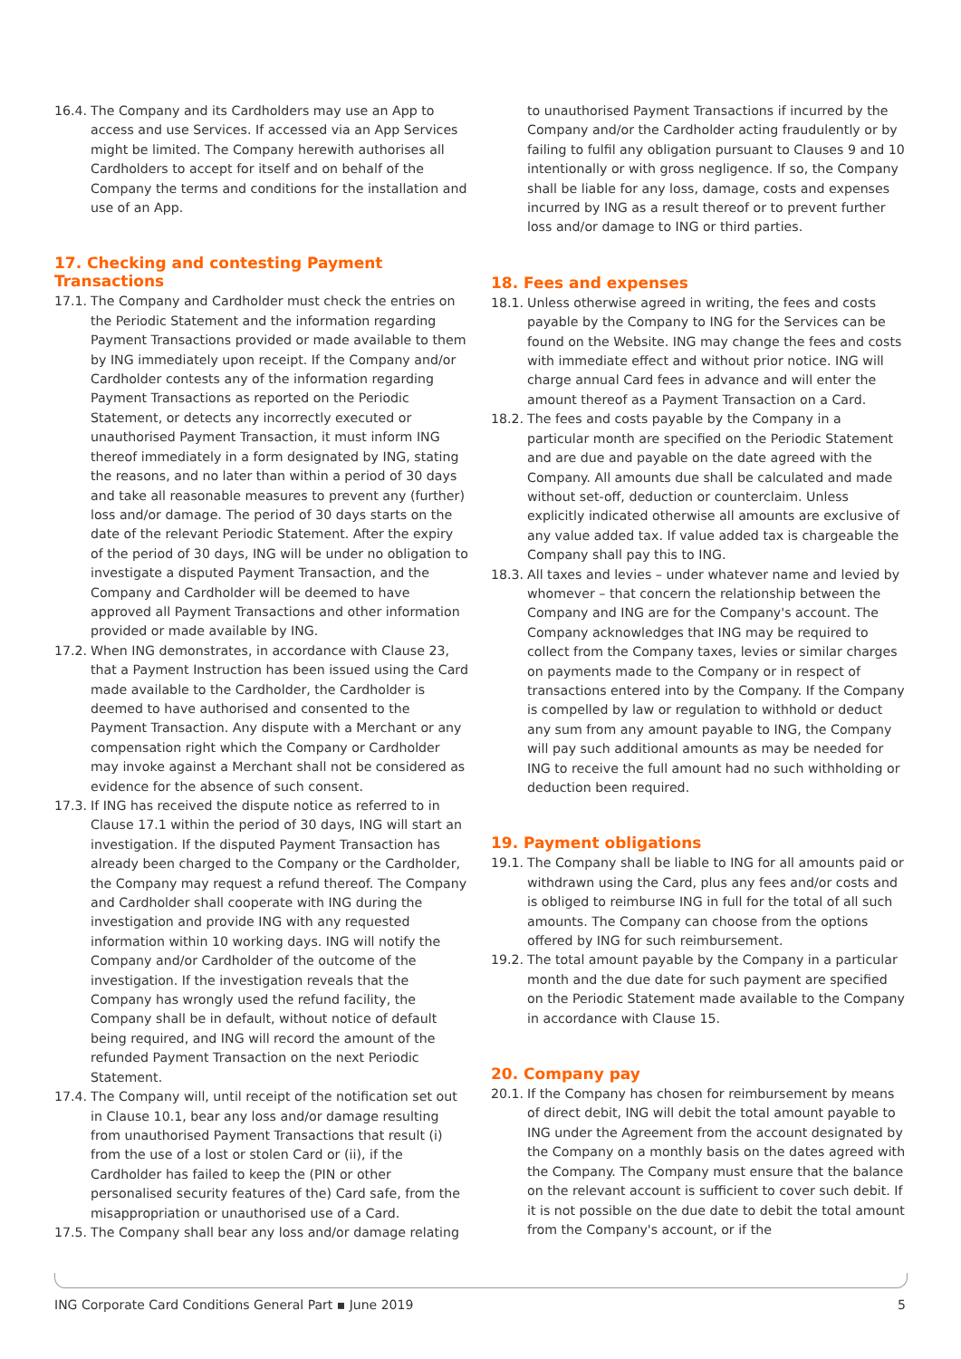16.4.
The Company and its Cardholders may use an App to access and use Services. If accessed via an App Services might be limited. The Company herewith authorises all Cardholders to accept for itself and on behalf of the Company the terms and conditions for the installation and use of an App.
17. Checking and contesting Payment Transactions
17.1.
The Company and Cardholder must check the entries on the Periodic Statement and the information regarding Payment Transactions provided or made available to them by ING immediately upon receipt. If the Company and/or Cardholder contests any of the information regarding Payment Transactions as reported on the Periodic Statement, or detects any incorrectly executed or unauthorised Payment Transaction, it must inform ING thereof immediately in a form designated by ING, stating the reasons, and no later than within a period of 30 days and take all reasonable measures to prevent any (further) loss and/or damage. The period of 30 days starts on the date of the relevant Periodic Statement. After the expiry of the period of 30 days, ING will be under no obligation to investigate a disputed Payment Transaction, and the Company and Cardholder will be deemed to have approved all Payment Transactions and other information provided or made available by ING.
17.2.
When ING demonstrates, in accordance with Clause 23, that a Payment Instruction has been issued using the Card made available to the Cardholder, the Cardholder is deemed to have authorised and consented to the Payment Transaction. Any dispute with a Merchant or any compensation right which the Company or Cardholder may invoke against a Merchant shall not be considered as evidence for the absence of such consent.
17.3.
If ING has received the dispute notice as referred to in Clause 17.1 within the period of 30 days, ING will start an investigation. If the disputed Payment Transaction has already been charged to the Company or the Cardholder, the Company may request a refund thereof. The Company and Cardholder shall cooperate with ING during the investigation and provide ING with any requested information within 10 working days. ING will notify the Company and/or Cardholder of the outcome of the investigation. If the investigation reveals that the Company has wrongly used the refund facility, the Company shall be in default, without notice of default being required, and ING will record the amount of the refunded Payment Transaction on the next Periodic Statement.
17.4.
The Company will, until receipt of the notification set out in Clause 10.1, bear any loss and/or damage resulting from unauthorised Payment Transactions that result (i) from the use of a lost or stolen Card or (ii), if the Cardholder has failed to keep the (PIN or other personalised security features of the) Card safe, from the misappropriation or unauthorised use of a Card.
17.5.
The Company shall bear any loss and/or damage relating
to unauthorised Payment Transactions if incurred by the Company and/or the Cardholder acting fraudulently or by failing to fulfil any obligation pursuant to Clauses 9 and 10 intentionally or with gross negligence. If so, the Company shall be liable for any loss, damage, costs and expenses incurred by ING as a result thereof or to prevent further loss and/or damage to ING or third parties.
18. Fees and expenses
18.1.
Unless otherwise agreed in writing, the fees and costs payable by the Company to ING for the Services can be found on the Website. ING may change the fees and costs with immediate effect and without prior notice. ING will charge annual Card fees in advance and will enter the amount thereof as a Payment Transaction on a Card.
18.2.
The fees and costs payable by the Company in a particular month are specified on the Periodic Statement and are due and payable on the date agreed with the Company. All amounts due shall be calculated and made without set-off, deduction or counterclaim. Unless explicitly indicated otherwise all amounts are exclusive of any value added tax. If value added tax is chargeable the Company shall pay this to ING.
18.3.
All taxes and levies – under whatever name and levied by whomever – that concern the relationship between the Company and ING are for the Company's account. The Company acknowledges that ING may be required to collect from the Company taxes, levies or similar charges on payments made to the Company or in respect of transactions entered into by the Company. If the Company is compelled by law or regulation to withhold or deduct any sum from any amount payable to ING, the Company will pay such additional amounts as may be needed for ING to receive the full amount had no such withholding or deduction been required.
19. Payment obligations
19.1.
The Company shall be liable to ING for all amounts paid or withdrawn using the Card, plus any fees and/or costs and is obliged to reimburse ING in full for the total of all such amounts. The Company can choose from the options offered by ING for such reimbursement.
19.2.
The total amount payable by the Company in a particular month and the due date for such payment are specified on the Periodic Statement made available to the Company in accordance with Clause 15.
20. Company pay
20.1.
If the Company has chosen for reimbursement by means of direct debit, ING will debit the total amount payable to ING under the Agreement from the account designated by the Company on a monthly basis on the dates agreed with the Company. The Company must ensure that the balance on the relevant account is sufficient to cover such debit. If it is not possible on the due date to debit the total amount from the Company's account, or if the
ING Corporate Card Conditions General Part ▪ June 2019 5